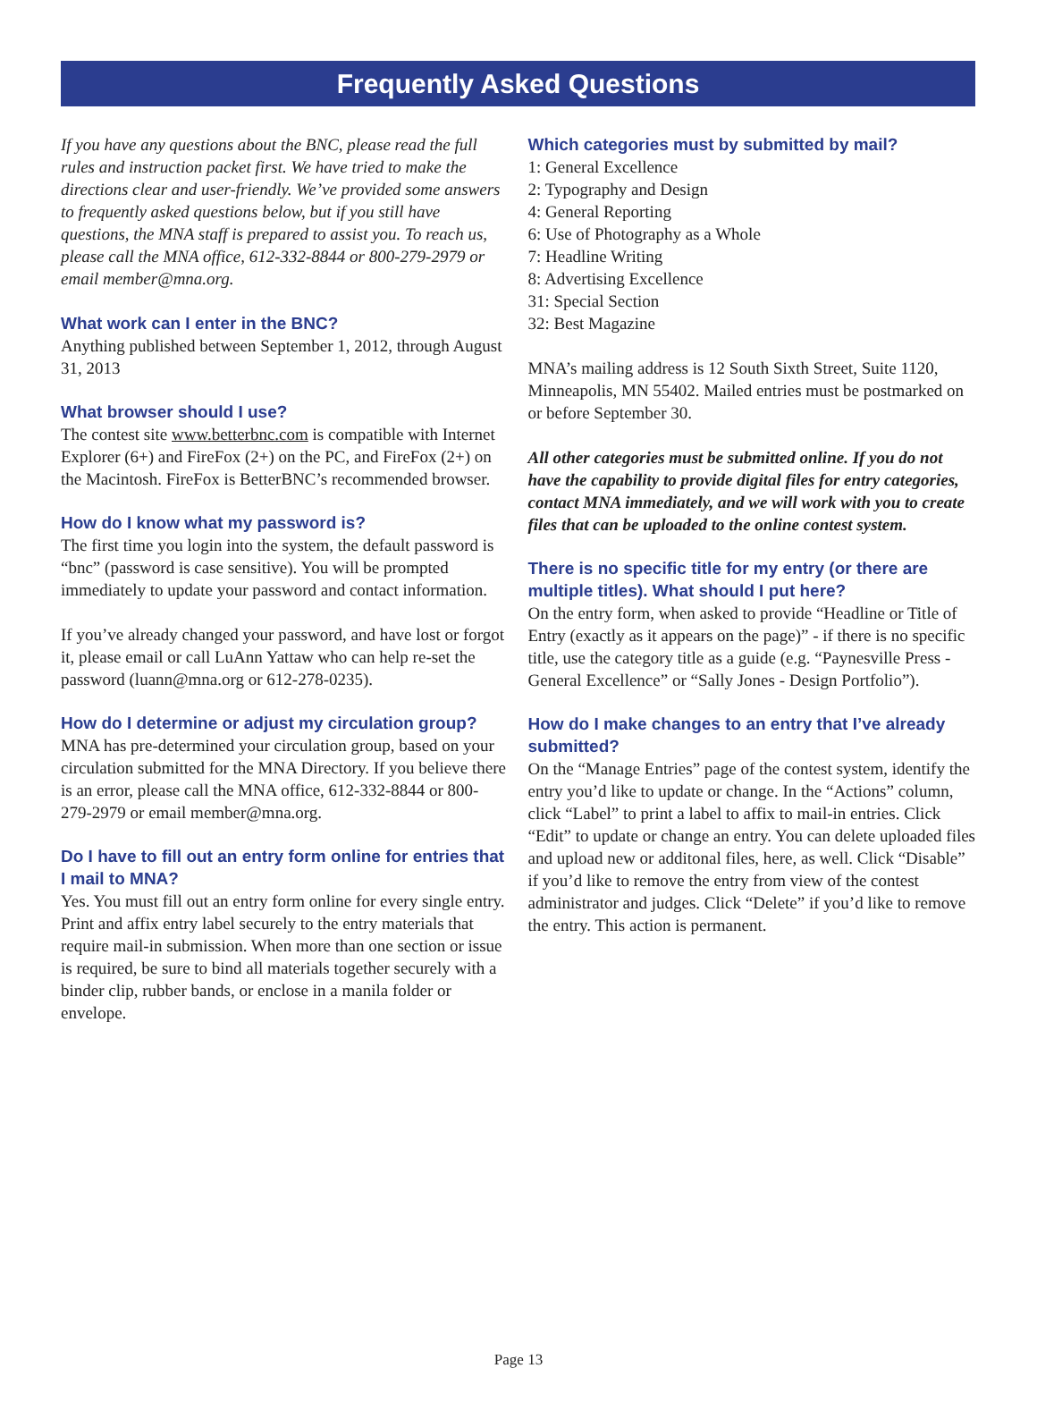Frequently Asked Questions
If you have any questions about the BNC, please read the full rules and instruction packet first. We have tried to make the directions clear and user-friendly. We’ve provided some answers to frequently asked questions below, but if you still have questions, the MNA staff is prepared to assist you. To reach us, please call the MNA office, 612-332-8844 or 800-279-2979 or email member@mna.org.
What work can I enter in the BNC?
Anything published between September 1, 2012, through August 31, 2013
What browser should I use?
The contest site www.betterbnc.com is compatible with Internet Explorer (6+) and FireFox (2+) on the PC, and FireFox (2+) on the Macintosh. FireFox is BetterBNC’s recommended browser.
How do I know what my password is?
The first time you login into the system, the default password is “bnc” (password is case sensitive). You will be prompted immediately to update your password and contact information.
If you’ve already changed your password, and have lost or forgot it, please email or call LuAnn Yattaw who can help re-set the password (luann@mna.org or 612-278-0235).
How do I determine or adjust my circulation group?
MNA has pre-determined your circulation group, based on your circulation submitted for the MNA Directory. If you believe there is an error, please call the MNA office, 612-332-8844 or 800-279-2979 or email member@mna.org.
Do I have to fill out an entry form online for entries that I mail to MNA?
Yes. You must fill out an entry form online for every single entry. Print and affix entry label securely to the entry materials that require mail-in submission. When more than one section or issue is required, be sure to bind all materials together securely with a binder clip, rubber bands, or enclose in a manila folder or envelope.
Which categories must by submitted by mail?
1: General Excellence
2: Typography and Design
4: General Reporting
6: Use of Photography as a Whole
7: Headline Writing
8: Advertising Excellence
31: Special Section
32: Best Magazine
MNA’s mailing address is 12 South Sixth Street, Suite 1120, Minneapolis, MN 55402. Mailed entries must be postmarked on or before September 30.
All other categories must be submitted online. If you do not have the capability to provide digital files for entry categories, contact MNA immediately, and we will work with you to create files that can be uploaded to the online contest system.
There is no specific title for my entry (or there are multiple titles). What should I put here?
On the entry form, when asked to provide “Headline or Title of Entry (exactly as it appears on the page)” - if there is no specific title, use the category title as a guide (e.g. “Paynesville Press - General Excellence” or “Sally Jones - Design Portfolio”).
How do I make changes to an entry that I’ve already submitted?
On the “Manage Entries” page of the contest system, identify the entry you’d like to update or change. In the “Actions” column, click “Label” to print a label to affix to mail-in entries. Click “Edit” to update or change an entry. You can delete uploaded files and upload new or additonal files, here, as well. Click “Disable” if you’d like to remove the entry from view of the contest administrator and judges. Click “Delete” if you’d like to remove the entry. This action is permanent.
Page 13